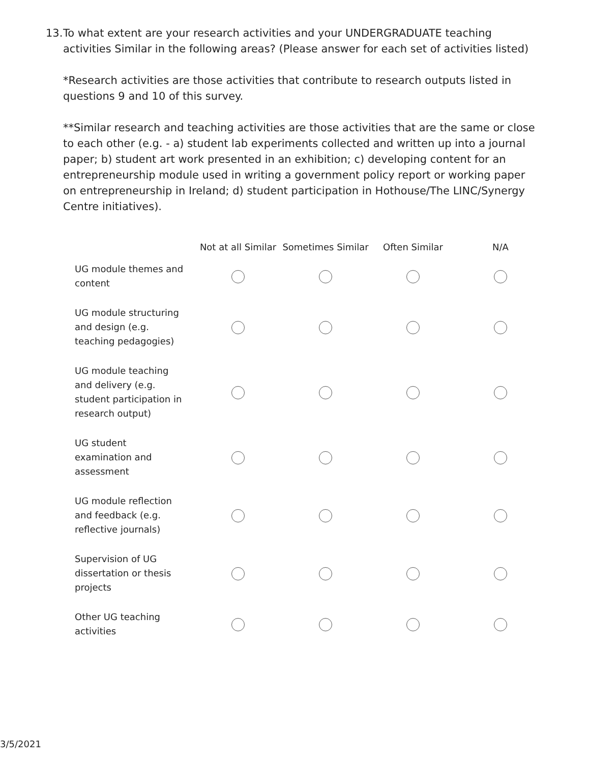13. To what extent are your research activities and your UNDERGRADUATE teaching activities Similar in the following areas? (Please answer for each set of activities listed)
*Research activities are those activities that contribute to research outputs listed in questions 9 and 10 of this survey.
**Similar research and teaching activities are those activities that are the same or close to each other (e.g. - a) student lab experiments collected and written up into a journal paper; b) student art work presented in an exhibition; c) developing content for an entrepreneurship module used in writing a government policy report or working paper on entrepreneurship in Ireland; d) student participation in Hothouse/The LINC/Synergy Centre initiatives).
| | Not at all Similar | Sometimes Similar | Often Similar | N/A |
| --- | --- | --- | --- | --- |
| UG module themes and content | | | | |
| UG module structuring and design (e.g. teaching pedagogies) | | | | |
| UG module teaching and delivery (e.g. student participation in research output) | | | | |
| UG student examination and assessment | | | | |
| UG module reflection and feedback (e.g. reflective journals) | | | | |
| Supervision of UG dissertation or thesis projects | | | | |
| Other UG teaching activities | | | | |
3/5/2021